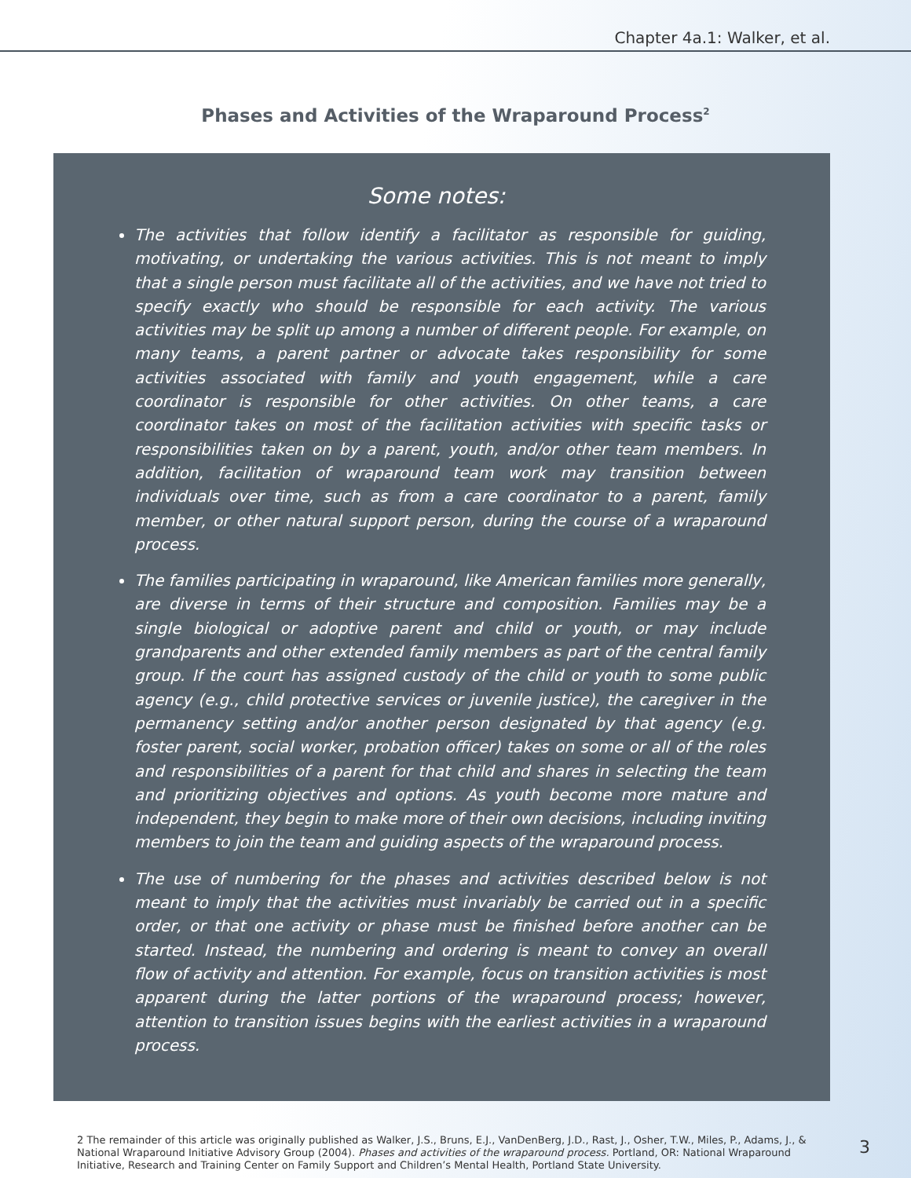Chapter 4a.1: Walker, et al.
Phases and Activities of the Wraparound Process<sup>2</sup>
Some notes:
The activities that follow identify a facilitator as responsible for guiding, motivating, or undertaking the various activities. This is not meant to imply that a single person must facilitate all of the activities, and we have not tried to specify exactly who should be responsible for each activity. The various activities may be split up among a number of different people. For example, on many teams, a parent partner or advocate takes responsibility for some activities associated with family and youth engagement, while a care coordinator is responsible for other activities. On other teams, a care coordinator takes on most of the facilitation activities with specific tasks or responsibilities taken on by a parent, youth, and/or other team members. In addition, facilitation of wraparound team work may transition between individuals over time, such as from a care coordinator to a parent, family member, or other natural support person, during the course of a wraparound process.
The families participating in wraparound, like American families more generally, are diverse in terms of their structure and composition. Families may be a single biological or adoptive parent and child or youth, or may include grandparents and other extended family members as part of the central family group. If the court has assigned custody of the child or youth to some public agency (e.g., child protective services or juvenile justice), the caregiver in the permanency setting and/or another person designated by that agency (e.g. foster parent, social worker, probation officer) takes on some or all of the roles and responsibilities of a parent for that child and shares in selecting the team and prioritizing objectives and options. As youth become more mature and independent, they begin to make more of their own decisions, including inviting members to join the team and guiding aspects of the wraparound process.
The use of numbering for the phases and activities described below is not meant to imply that the activities must invariably be carried out in a specific order, or that one activity or phase must be finished before another can be started. Instead, the numbering and ordering is meant to convey an overall flow of activity and attention. For example, focus on transition activities is most apparent during the latter portions of the wraparound process; however, attention to transition issues begins with the earliest activities in a wraparound process.
2 The remainder of this article was originally published as Walker, J.S., Bruns, E.J., VanDenBerg, J.D., Rast, J., Osher, T.W., Miles, P., Adams, J., & National Wraparound Initiative Advisory Group (2004). Phases and activities of the wraparound process. Portland, OR: National Wraparound Initiative, Research and Training Center on Family Support and Children’s Mental Health, Portland State University.
3